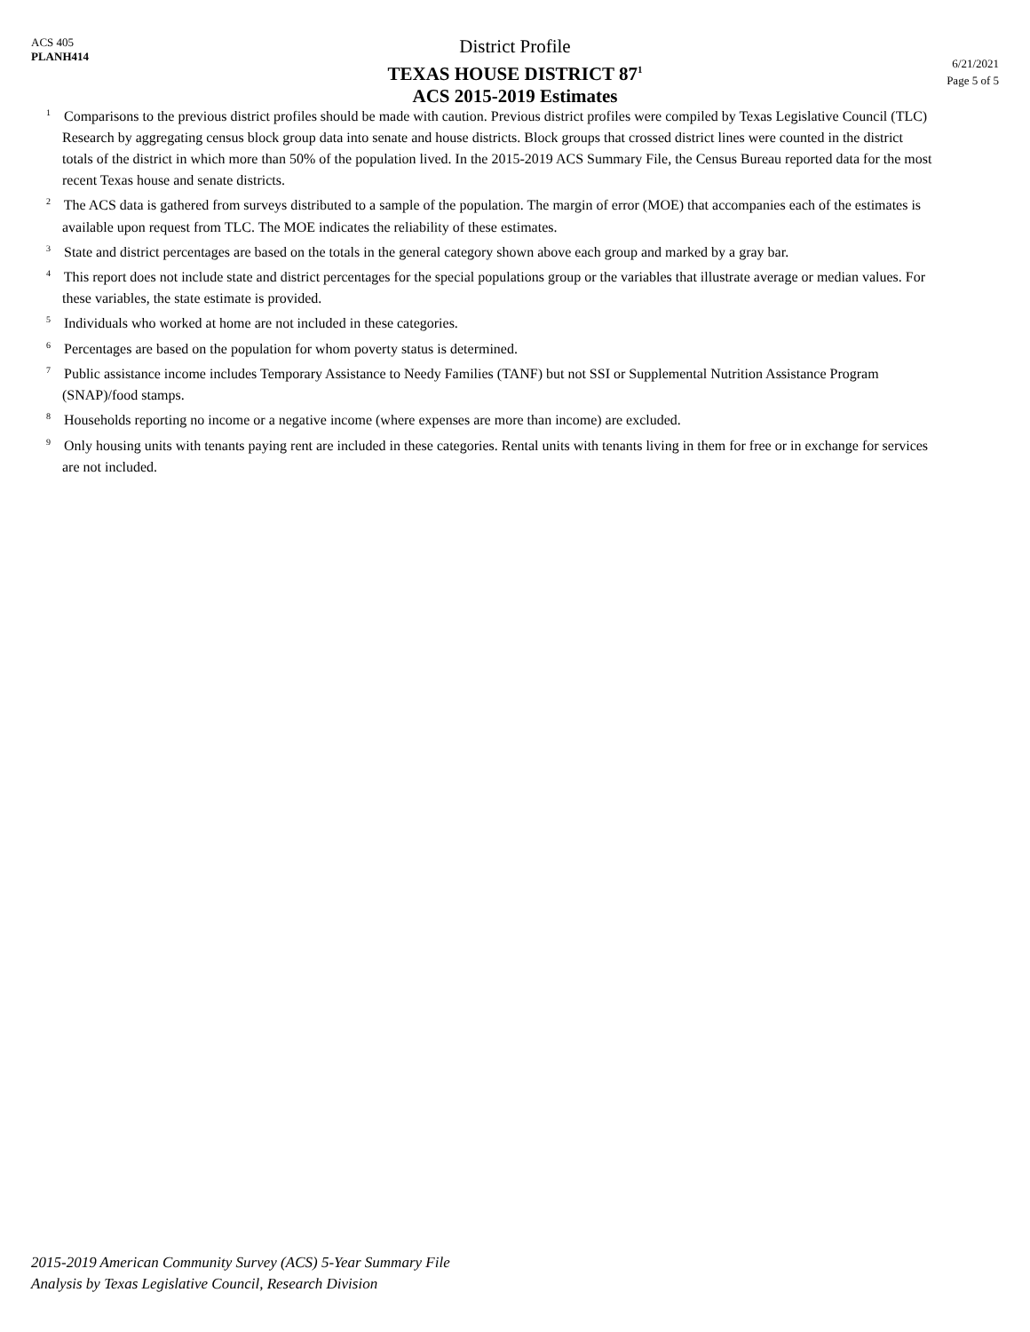ACS 405
PLANH414
District Profile
TEXAS HOUSE DISTRICT 87<sup>1</sup>
ACS 2015-2019 Estimates
6/21/2021
Page 5 of 5
<sup>1</sup> Comparisons to the previous district profiles should be made with caution. Previous district profiles were compiled by Texas Legislative Council (TLC) Research by aggregating census block group data into senate and house districts. Block groups that crossed district lines were counted in the district totals of the district in which more than 50% of the population lived. In the 2015-2019 ACS Summary File, the Census Bureau reported data for the most recent Texas house and senate districts.
<sup>2</sup> The ACS data is gathered from surveys distributed to a sample of the population. The margin of error (MOE) that accompanies each of the estimates is available upon request from TLC. The MOE indicates the reliability of these estimates.
<sup>3</sup> State and district percentages are based on the totals in the general category shown above each group and marked by a gray bar.
<sup>4</sup> This report does not include state and district percentages for the special populations group or the variables that illustrate average or median values. For these variables, the state estimate is provided.
<sup>5</sup> Individuals who worked at home are not included in these categories.
<sup>6</sup> Percentages are based on the population for whom poverty status is determined.
<sup>7</sup> Public assistance income includes Temporary Assistance to Needy Families (TANF) but not SSI or Supplemental Nutrition Assistance Program (SNAP)/food stamps.
<sup>8</sup> Households reporting no income or a negative income (where expenses are more than income) are excluded.
<sup>9</sup> Only housing units with tenants paying rent are included in these categories. Rental units with tenants living in them for free or in exchange for services are not included.
2015-2019 American Community Survey (ACS) 5-Year Summary File
Analysis by Texas Legislative Council, Research Division